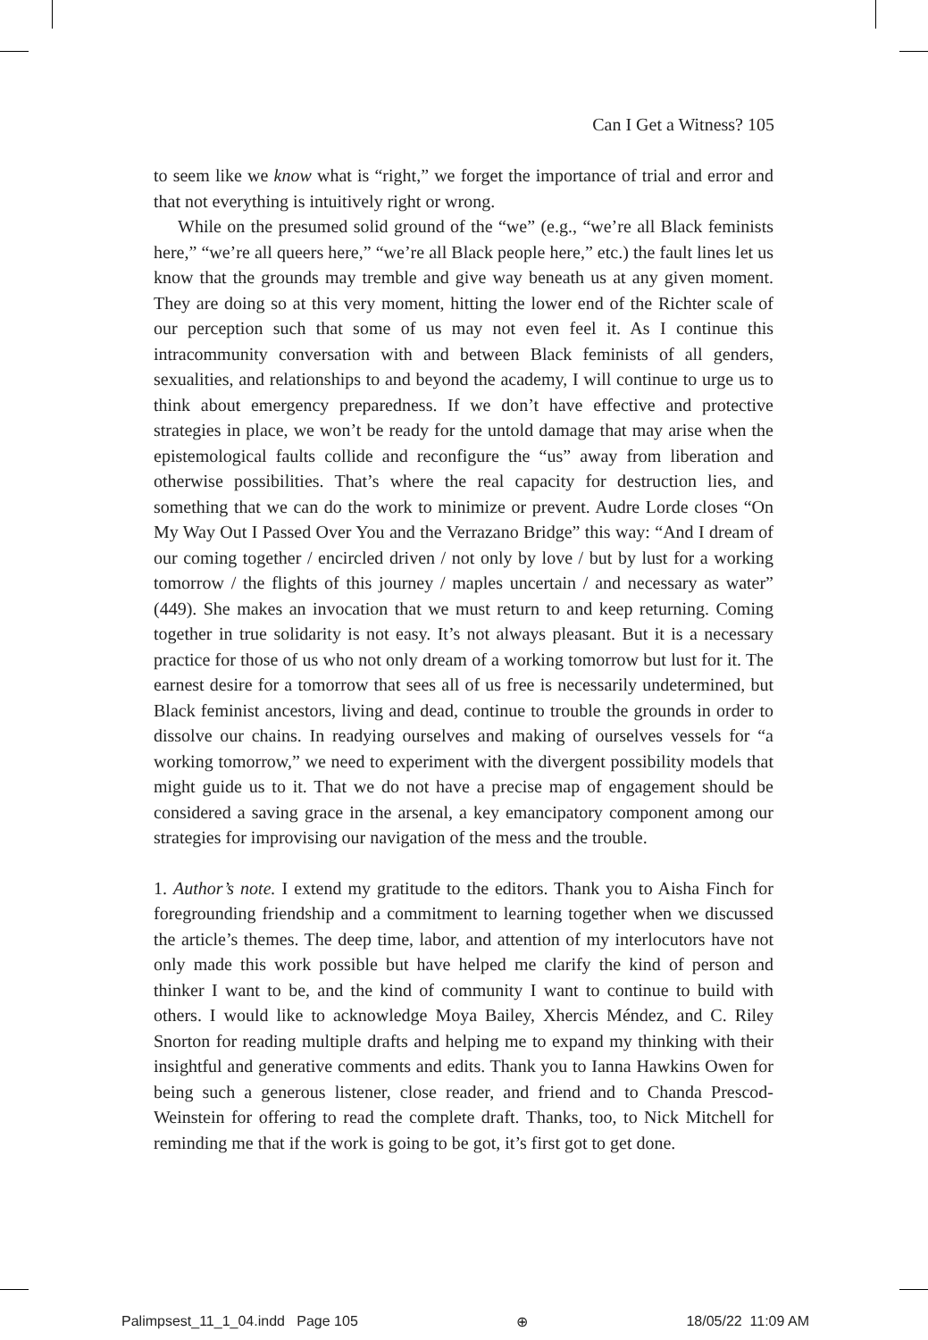Can I Get a Witness? 105
to seem like we know what is “right,” we forget the importance of trial and error and that not everything is intuitively right or wrong.
While on the presumed solid ground of the “we” (e.g., “we’re all Black feminists here,” “we’re all queers here,” “we’re all Black people here,” etc.) the fault lines let us know that the grounds may tremble and give way beneath us at any given moment. They are doing so at this very moment, hitting the lower end of the Richter scale of our perception such that some of us may not even feel it. As I continue this intracommunity conversation with and between Black feminists of all genders, sexualities, and relationships to and beyond the academy, I will continue to urge us to think about emergency preparedness. If we don’t have effective and protective strategies in place, we won’t be ready for the untold damage that may arise when the epistemological faults collide and reconfigure the “us” away from liberation and otherwise possibilities. That’s where the real capacity for destruction lies, and something that we can do the work to minimize or prevent. Audre Lorde closes “On My Way Out I Passed Over You and the Verrazano Bridge” this way: “And I dream of our coming together / encircled driven / not only by love / but by lust for a working tomorrow / the flights of this journey / maples uncertain / and necessary as water” (449). She makes an invocation that we must return to and keep returning. Coming together in true solidarity is not easy. It’s not always pleasant. But it is a necessary practice for those of us who not only dream of a working tomorrow but lust for it. The earnest desire for a tomorrow that sees all of us free is necessarily undetermined, but Black feminist ancestors, living and dead, continue to trouble the grounds in order to dissolve our chains. In readying ourselves and making of ourselves vessels for “a working tomorrow,” we need to experiment with the divergent possibility models that might guide us to it. That we do not have a precise map of engagement should be considered a saving grace in the arsenal, a key emancipatory component among our strategies for improvising our navigation of the mess and the trouble.
1. Author’s note. I extend my gratitude to the editors. Thank you to Aisha Finch for foregrounding friendship and a commitment to learning together when we discussed the article’s themes. The deep time, labor, and attention of my interlocutors have not only made this work possible but have helped me clarify the kind of person and thinker I want to be, and the kind of community I want to continue to build with others. I would like to acknowledge Moya Bailey, Xhercis Méndez, and C. Riley Snorton for reading multiple drafts and helping me to expand my thinking with their insightful and generative comments and edits. Thank you to Ianna Hawkins Owen for being such a generous listener, close reader, and friend and to Chanda Prescod-Weinstein for offering to read the complete draft. Thanks, too, to Nick Mitchell for reminding me that if the work is going to be got, it’s first got to get done.
Palimpsest_11_1_04.indd Page 105 ⊕ 18/05/22 11:09 AM